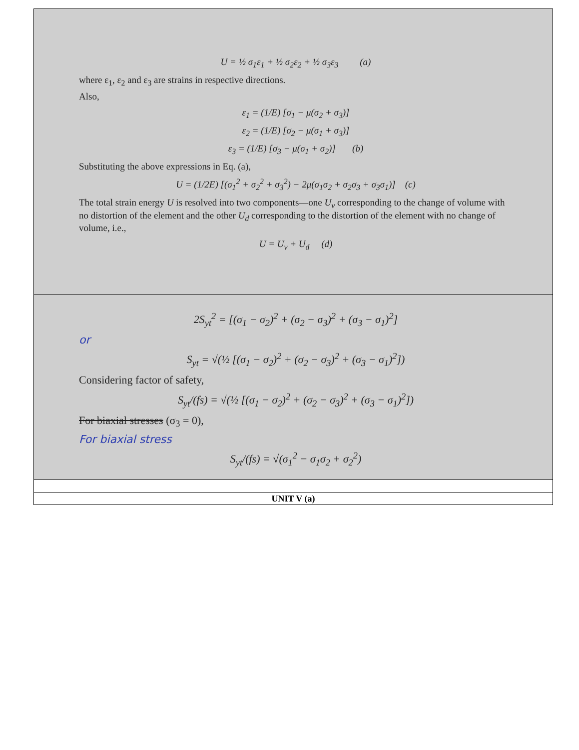| U = ½ σ<sub>1</sub>ε<sub>1</sub> + ½ σ<sub>2</sub>ε<sub>2</sub> + ½ σ<sub>3</sub>ε<sub>3</sub> (a) where ε<sub>1</sub>, ε<sub>2</sub> and ε<sub>3</sub> are strains in respective directions. Also, ε<sub>1</sub> = (1/E) [σ<sub>1</sub> − μ(σ<sub>2</sub> + σ<sub>3</sub>)] ε<sub>2</sub> = (1/E) [σ<sub>2</sub> − μ(σ<sub>1</sub> + σ<sub>3</sub>)] ε<sub>3</sub> = (1/E) [σ<sub>3</sub> − μ(σ<sub>1</sub> + σ<sub>2</sub>)] (b) Substituting the above expressions in Eq. (a), U = (1/2E) [(σ<sub>1</sub><sup>2</sup> + σ<sub>2</sub><sup>2</sup> + σ<sub>3</sub><sup>2</sup>) − 2μ(σ<sub>1</sub>σ<sub>2</sub> + σ<sub>2</sub>σ<sub>3</sub> + σ<sub>3</sub>σ<sub>1</sub>)] (c) The total strain energy U is resolved into two components—one U<sub>v</sub> corresponding to the change of volume with no distortion of the element and the other U<sub>d</sub> corresponding to the distortion of the element with no change of volume, i.e., U = U<sub>v</sub> + U<sub>d</sub> (d) |
| 2S<sub>yt</sub><sup>2</sup> = [(σ<sub>1</sub> − σ<sub>2</sub>)<sup>2</sup> + (σ<sub>2</sub> − σ<sub>3</sub>)<sup>2</sup> + (σ<sub>3</sub> − σ<sub>1</sub>)<sup>2</sup>] or S<sub>yt</sub> = √(½ [(σ<sub>1</sub> − σ<sub>2</sub>)<sup>2</sup> + (σ<sub>2</sub> − σ<sub>3</sub>)<sup>2</sup> + (σ<sub>3</sub> − σ<sub>1</sub>)<sup>2</sup>]) Considering factor of safety, S<sub>yt</sub>/(fs) = √(½ [(σ<sub>1</sub> − σ<sub>2</sub>)<sup>2</sup> + (σ<sub>2</sub> − σ<sub>3</sub>)<sup>2</sup> + (σ<sub>3</sub> − σ<sub>1</sub>)<sup>2</sup>]) For biaxial stresses (σ<sub>3</sub> = 0), For biaxial stress S<sub>yt</sub>/(fs) = √(σ<sub>1</sub><sup>2</sup> − σ<sub>1</sub>σ<sub>2</sub> + σ<sub>2</sub><sup>2</sup>) |
| UNIT V (a) |